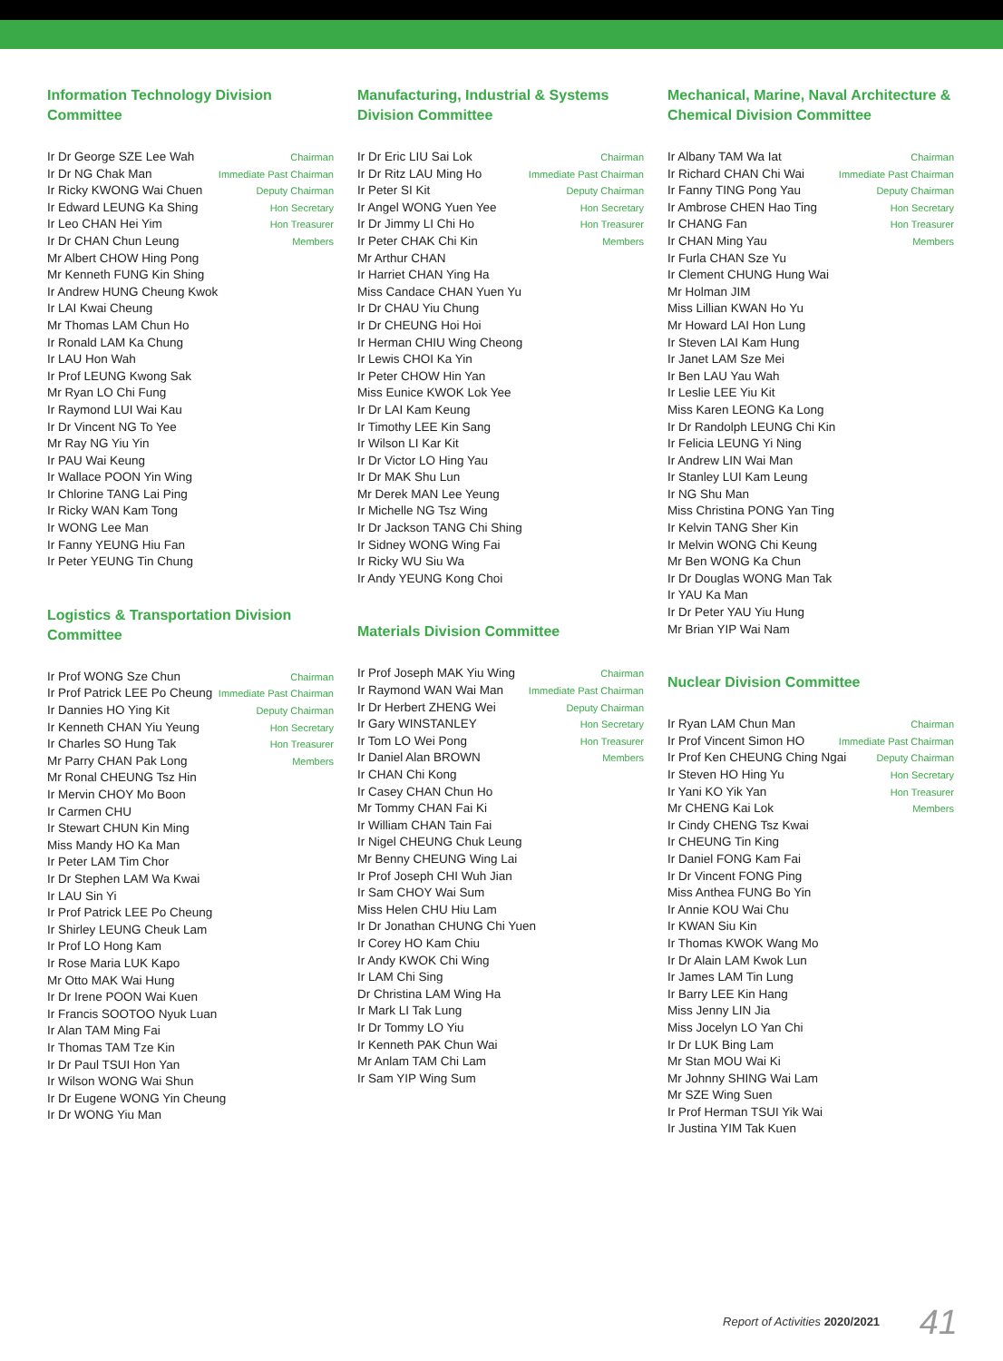Information Technology Division Committee
Ir Dr George SZE Lee Wah Chairman
Ir Dr NG Chak Man Immediate Past Chairman
Ir Ricky KWONG Wai Chuen Deputy Chairman
Ir Edward LEUNG Ka Shing Hon Secretary
Ir Leo CHAN Hei Yim Hon Treasurer
Ir Dr CHAN Chun Leung Members
Mr Albert CHOW Hing Pong
Mr Kenneth FUNG Kin Shing
Ir Andrew HUNG Cheung Kwok
Ir LAI Kwai Cheung
Mr Thomas LAM Chun Ho
Ir Ronald LAM Ka Chung
Ir LAU Hon Wah
Ir Prof LEUNG Kwong Sak
Mr Ryan LO Chi Fung
Ir Raymond LUI Wai Kau
Ir Dr Vincent NG To Yee
Mr Ray NG Yiu Yin
Ir PAU Wai Keung
Ir Wallace POON Yin Wing
Ir Chlorine TANG Lai Ping
Ir Ricky WAN Kam Tong
Ir WONG Lee Man
Ir Fanny YEUNG Hiu Fan
Ir Peter YEUNG Tin Chung
Logistics & Transportation Division Committee
Ir Prof WONG Sze Chun Chairman
Ir Prof Patrick LEE Po Cheung Immediate Past Chairman
Ir Dannies HO Ying Kit Deputy Chairman
Ir Kenneth CHAN Yiu Yeung Hon Secretary
Ir Charles SO Hung Tak Hon Treasurer
Mr Parry CHAN Pak Long Members
Mr Ronal CHEUNG Tsz Hin
Ir Mervin CHOY Mo Boon
Ir Carmen CHU
Ir Stewart CHUN Kin Ming
Miss Mandy HO Ka Man
Ir Peter LAM Tim Chor
Ir Dr Stephen LAM Wa Kwai
Ir LAU Sin Yi
Ir Prof Patrick LEE Po Cheung
Ir Shirley LEUNG Cheuk Lam
Ir Prof LO Hong Kam
Ir Rose Maria LUK Kapo
Mr Otto MAK Wai Hung
Ir Dr Irene POON Wai Kuen
Ir Francis SOOTOO Nyuk Luan
Ir Alan TAM Ming Fai
Ir Thomas TAM Tze Kin
Ir Dr Paul TSUI Hon Yan
Ir Wilson WONG Wai Shun
Ir Dr Eugene WONG Yin Cheung
Ir Dr WONG Yiu Man
Manufacturing, Industrial & Systems Division Committee
Ir Dr Eric LIU Sai Lok Chairman
Ir Dr Ritz LAU Ming Ho Immediate Past Chairman
Ir Peter SI Kit Deputy Chairman
Ir Angel WONG Yuen Yee Hon Secretary
Ir Dr Jimmy LI Chi Ho Hon Treasurer
Ir Peter CHAK Chi Kin Members
Mr Arthur CHAN
Ir Harriet CHAN Ying Ha
Miss Candace CHAN Yuen Yu
Ir Dr CHAU Yiu Chung
Ir Dr CHEUNG Hoi Hoi
Ir Herman CHIU Wing Cheong
Ir Lewis CHOI Ka Yin
Ir Peter CHOW Hin Yan
Miss Eunice KWOK Lok Yee
Ir Dr LAI Kam Keung
Ir Timothy LEE Kin Sang
Ir Wilson LI Kar Kit
Ir Dr Victor LO Hing Yau
Ir Dr MAK Shu Lun
Mr Derek MAN Lee Yeung
Ir Michelle NG Tsz Wing
Ir Dr Jackson TANG Chi Shing
Ir Sidney WONG Wing Fai
Ir Ricky WU Siu Wa
Ir Andy YEUNG Kong Choi
Materials Division Committee
Ir Prof Joseph MAK Yiu Wing Chairman
Ir Raymond WAN Wai Man Immediate Past Chairman
Ir Dr Herbert ZHENG Wei Deputy Chairman
Ir Gary WINSTANLEY Hon Secretary
Ir Tom LO Wei Pong Hon Treasurer
Ir Daniel Alan BROWN Members
Ir CHAN Chi Kong
Ir Casey CHAN Chun Ho
Mr Tommy CHAN Fai Ki
Ir William CHAN Tain Fai
Ir Nigel CHEUNG Chuk Leung
Mr Benny CHEUNG Wing Lai
Ir Prof Joseph CHI Wuh Jian
Ir Sam CHOY Wai Sum
Miss Helen CHU Hiu Lam
Ir Dr Jonathan CHUNG Chi Yuen
Ir Corey HO Kam Chiu
Ir Andy KWOK Chi Wing
Ir LAM Chi Sing
Dr Christina LAM Wing Ha
Ir Mark LI Tak Lung
Ir Dr Tommy LO Yiu
Ir Kenneth PAK Chun Wai
Mr Anlam TAM Chi Lam
Ir Sam YIP Wing Sum
Mechanical, Marine, Naval Architecture & Chemical Division Committee
Ir Albany TAM Wa Iat Chairman
Ir Richard CHAN Chi Wai Immediate Past Chairman
Ir Fanny TING Pong Yau Deputy Chairman
Ir Ambrose CHEN Hao Ting Hon Secretary
Ir CHANG Fan Hon Treasurer
Ir CHAN Ming Yau Members
Ir Furla CHAN Sze Yu
Ir Clement CHUNG Hung Wai
Mr Holman JIM
Miss Lillian KWAN Ho Yu
Mr Howard LAI Hon Lung
Ir Steven LAI Kam Hung
Ir Janet LAM Sze Mei
Ir Ben LAU Yau Wah
Ir Leslie LEE Yiu Kit
Miss Karen LEONG Ka Long
Ir Dr Randolph LEUNG Chi Kin
Ir Felicia LEUNG Yi Ning
Ir Andrew LIN Wai Man
Ir Stanley LUI Kam Leung
Ir NG Shu Man
Miss Christina PONG Yan Ting
Ir Kelvin TANG Sher Kin
Ir Melvin WONG Chi Keung
Mr Ben WONG Ka Chun
Ir Dr Douglas WONG Man Tak
Ir YAU Ka Man
Ir Dr Peter YAU Yiu Hung
Mr Brian YIP Wai Nam
Nuclear Division Committee
Ir Ryan LAM Chun Man Chairman
Ir Prof Vincent Simon HO Immediate Past Chairman
Ir Prof Ken CHEUNG Ching Ngai Deputy Chairman
Ir Steven HO Hing Yu Hon Secretary
Ir Yani KO Yik Yan Hon Treasurer
Mr CHENG Kai Lok Members
Ir Cindy CHENG Tsz Kwai
Ir CHEUNG Tin King
Ir Daniel FONG Kam Fai
Ir Dr Vincent FONG Ping
Miss Anthea FUNG Bo Yin
Ir Annie KOU Wai Chu
Ir KWAN Siu Kin
Ir Thomas KWOK Wang Mo
Ir Dr Alain LAM Kwok Lun
Ir James LAM Tin Lung
Ir Barry LEE Kin Hang
Miss Jenny LIN Jia
Miss Jocelyn LO Yan Chi
Ir Dr LUK Bing Lam
Mr Stan MOU Wai Ki
Mr Johnny SHING Wai Lam
Mr SZE Wing Suen
Ir Prof Herman TSUI Yik Wai
Ir Justina YIM Tak Kuen
Report of Activities 2020/2021 41